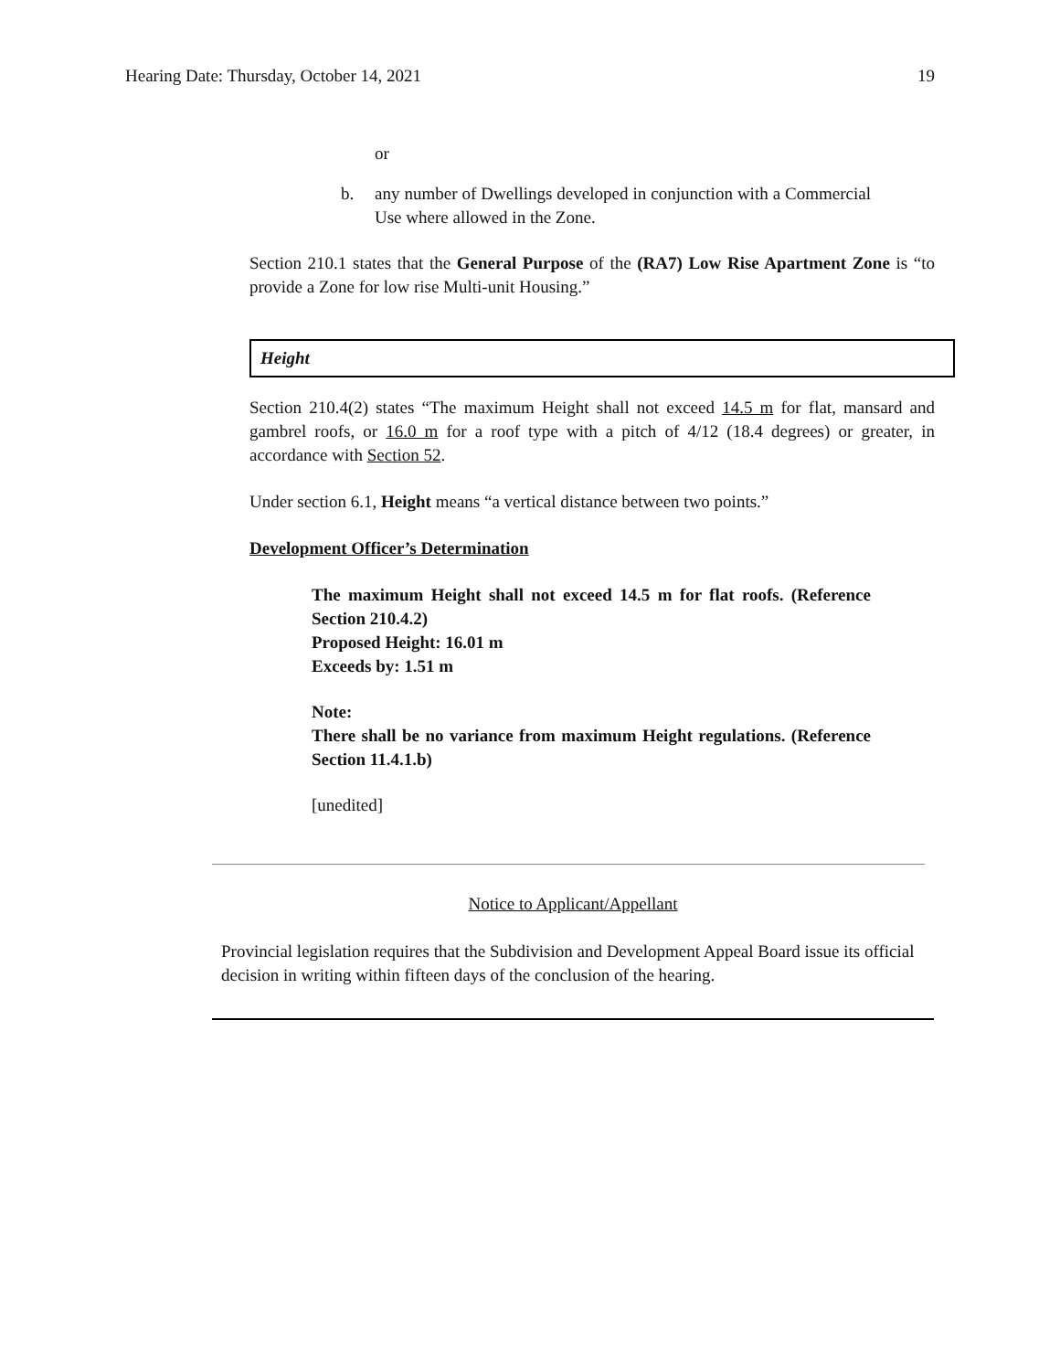Hearing Date: Thursday, October 14, 2021 19
or
b. any number of Dwellings developed in conjunction with a Commercial Use where allowed in the Zone.
Section 210.1 states that the General Purpose of the (RA7) Low Rise Apartment Zone is “to provide a Zone for low rise Multi-unit Housing.”
Height
Section 210.4(2) states “The maximum Height shall not exceed 14.5 m for flat, mansard and gambrel roofs, or 16.0 m for a roof type with a pitch of 4/12 (18.4 degrees) or greater, in accordance with Section 52.
Under section 6.1, Height means “a vertical distance between two points.”
Development Officer’s Determination
The maximum Height shall not exceed 14.5 m for flat roofs. (Reference Section 210.4.2)
Proposed Height: 16.01 m
Exceeds by: 1.51 m
Note:
There shall be no variance from maximum Height regulations. (Reference Section 11.4.1.b)
[unedited]
Notice to Applicant/Appellant
Provincial legislation requires that the Subdivision and Development Appeal Board issue its official decision in writing within fifteen days of the conclusion of the hearing.